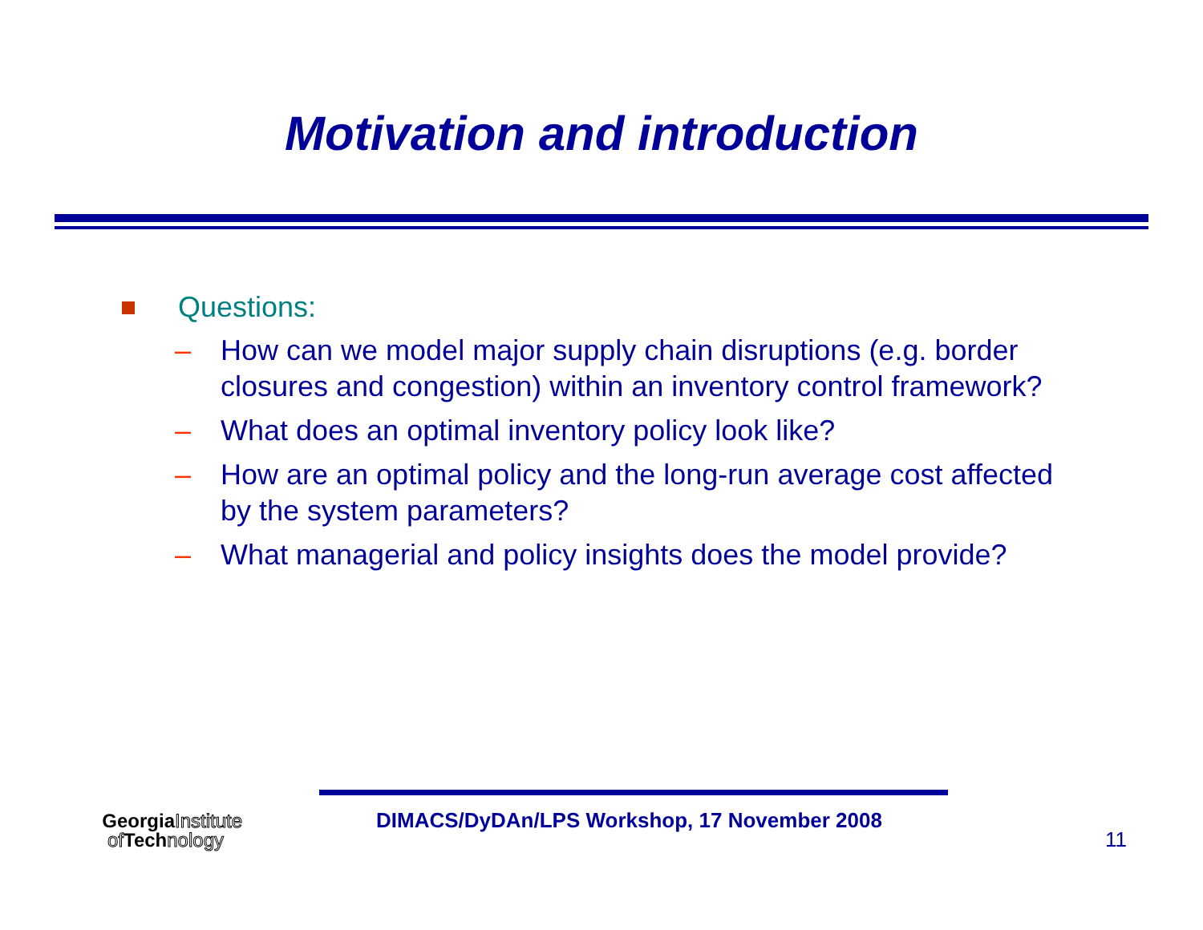Motivation and introduction
Questions:
– How can we model major supply chain disruptions (e.g. border closures and congestion) within an inventory control framework?
– What does an optimal inventory policy look like?
– How are an optimal policy and the long-run average cost affected by the system parameters?
– What managerial and policy insights does the model provide?
Georgia Institute
of Tech nology
DIMACS/DyDAn/LPS Workshop, 17 November 2008
11